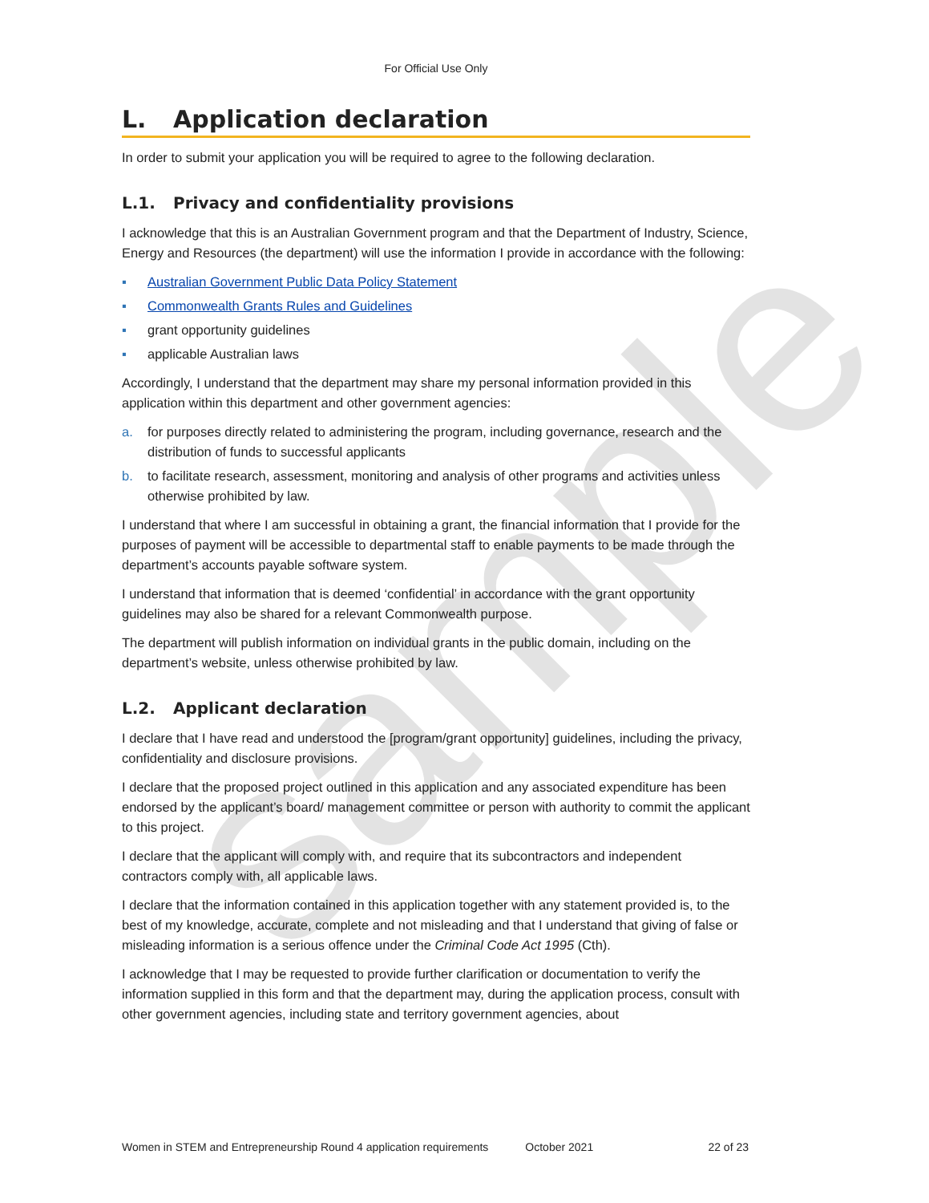sample
For Official Use Only
L. Application declaration
In order to submit your application you will be required to agree to the following declaration.
L.1. Privacy and confidentiality provisions
I acknowledge that this is an Australian Government program and that the Department of Industry, Science, Energy and Resources (the department) will use the information I provide in accordance with the following:
▪ Australian Government Public Data Policy Statement
▪ Commonwealth Grants Rules and Guidelines
▪ grant opportunity guidelines
▪ applicable Australian laws
Accordingly, I understand that the department may share my personal information provided in this application within this department and other government agencies:
a. for purposes directly related to administering the program, including governance, research and the distribution of funds to successful applicants
b. to facilitate research, assessment, monitoring and analysis of other programs and activities unless otherwise prohibited by law.
I understand that where I am successful in obtaining a grant, the financial information that I provide for the purposes of payment will be accessible to departmental staff to enable payments to be made through the department’s accounts payable software system.
I understand that information that is deemed ‘confidential’ in accordance with the grant opportunity guidelines may also be shared for a relevant Commonwealth purpose.
The department will publish information on individual grants in the public domain, including on the department’s website, unless otherwise prohibited by law.
L.2. Applicant declaration
I declare that I have read and understood the [program/grant opportunity] guidelines, including the privacy, confidentiality and disclosure provisions.
I declare that the proposed project outlined in this application and any associated expenditure has been endorsed by the applicant’s board/ management committee or person with authority to commit the applicant to this project.
I declare that the applicant will comply with, and require that its subcontractors and independent contractors comply with, all applicable laws.
I declare that the information contained in this application together with any statement provided is, to the best of my knowledge, accurate, complete and not misleading and that I understand that giving of false or misleading information is a serious offence under the Criminal Code Act 1995 (Cth).
I acknowledge that I may be requested to provide further clarification or documentation to verify the information supplied in this form and that the department may, during the application process, consult with other government agencies, including state and territory government agencies, about
Women in STEM and Entrepreneurship Round 4 application requirements October 2021 22 of 23